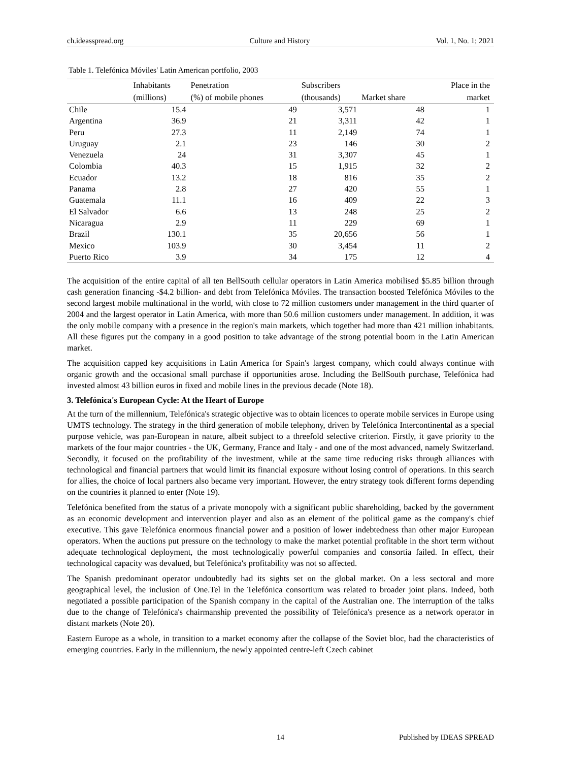ch.ideasspread.org Culture and History Vol. 1, No. 1; 2021
Table 1. Telefónica Móviles' Latin American portfolio, 2003
| | Inhabitants | Penetration | Subscribers | | Place in the |
| --- | --- | --- | --- | --- | --- |
| | (millions) | (%) of mobile phones | (thousands) | Market share | market |
| Chile | 15.4 | 49 | 3,571 | 48 | 1 |
| Argentina | 36.9 | 21 | 3,311 | 42 | 1 |
| Peru | 27.3 | 11 | 2,149 | 74 | 1 |
| Uruguay | 2.1 | 23 | 146 | 30 | 2 |
| Venezuela | 24 | 31 | 3,307 | 45 | 1 |
| Colombia | 40.3 | 15 | 1,915 | 32 | 2 |
| Ecuador | 13.2 | 18 | 816 | 35 | 2 |
| Panama | 2.8 | 27 | 420 | 55 | 1 |
| Guatemala | 11.1 | 16 | 409 | 22 | 3 |
| El Salvador | 6.6 | 13 | 248 | 25 | 2 |
| Nicaragua | 2.9 | 11 | 229 | 69 | 1 |
| Brazil | 130.1 | 35 | 20,656 | 56 | 1 |
| Mexico | 103.9 | 30 | 3,454 | 11 | 2 |
| Puerto Rico | 3.9 | 34 | 175 | 12 | 4 |
The acquisition of the entire capital of all ten BellSouth cellular operators in Latin America mobilised $5.85 billion through cash generation financing -$4.2 billion- and debt from Telefónica Móviles. The transaction boosted Telefónica Móviles to the second largest mobile multinational in the world, with close to 72 million customers under management in the third quarter of 2004 and the largest operator in Latin America, with more than 50.6 million customers under management. In addition, it was the only mobile company with a presence in the region's main markets, which together had more than 421 million inhabitants. All these figures put the company in a good position to take advantage of the strong potential boom in the Latin American market.
The acquisition capped key acquisitions in Latin America for Spain's largest company, which could always continue with organic growth and the occasional small purchase if opportunities arose. Including the BellSouth purchase, Telefónica had invested almost 43 billion euros in fixed and mobile lines in the previous decade (Note 18).
3. Telefónica's European Cycle: At the Heart of Europe
At the turn of the millennium, Telefónica's strategic objective was to obtain licences to operate mobile services in Europe using UMTS technology. The strategy in the third generation of mobile telephony, driven by Telefónica Intercontinental as a special purpose vehicle, was pan-European in nature, albeit subject to a threefold selective criterion. Firstly, it gave priority to the markets of the four major countries - the UK, Germany, France and Italy - and one of the most advanced, namely Switzerland. Secondly, it focused on the profitability of the investment, while at the same time reducing risks through alliances with technological and financial partners that would limit its financial exposure without losing control of operations. In this search for allies, the choice of local partners also became very important. However, the entry strategy took different forms depending on the countries it planned to enter (Note 19).
Telefónica benefited from the status of a private monopoly with a significant public shareholding, backed by the government as an economic development and intervention player and also as an element of the political game as the company's chief executive. This gave Telefónica enormous financial power and a position of lower indebtedness than other major European operators. When the auctions put pressure on the technology to make the market potential profitable in the short term without adequate technological deployment, the most technologically powerful companies and consortia failed. In effect, their technological capacity was devalued, but Telefónica's profitability was not so affected.
The Spanish predominant operator undoubtedly had its sights set on the global market. On a less sectoral and more geographical level, the inclusion of One.Tel in the Telefónica consortium was related to broader joint plans. Indeed, both negotiated a possible participation of the Spanish company in the capital of the Australian one. The interruption of the talks due to the change of Telefónica's chairmanship prevented the possibility of Telefónica's presence as a network operator in distant markets (Note 20).
Eastern Europe as a whole, in transition to a market economy after the collapse of the Soviet bloc, had the characteristics of emerging countries. Early in the millennium, the newly appointed centre-left Czech cabinet
14 Published by IDEAS SPREAD